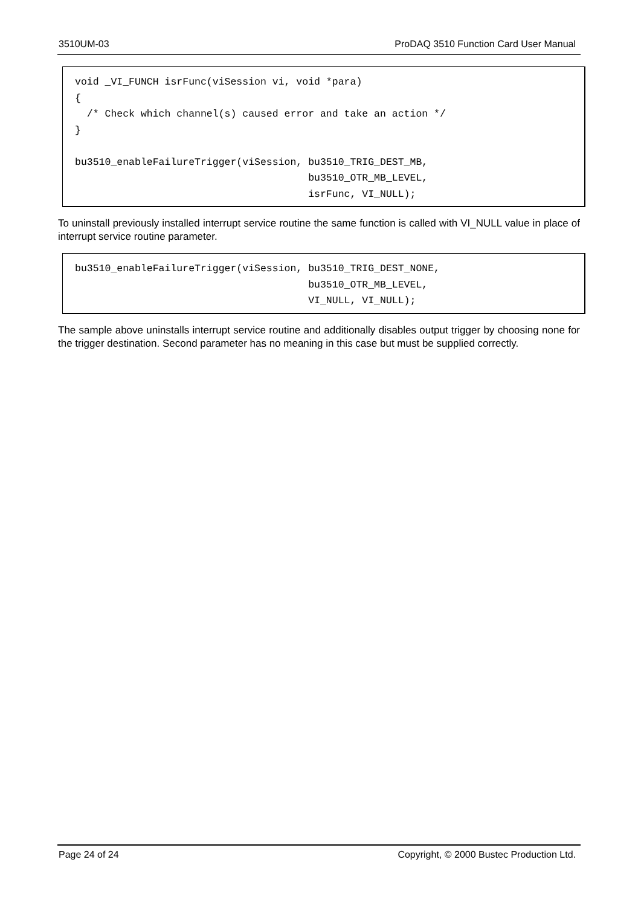3510UM-03 ProDAQ 3510 Function Card User Manual
void _VI_FUNCH isrFunc(viSession vi, void *para)
{
  /* Check which channel(s) caused error and take an action */
}

bu3510_enableFailureTrigger(viSession, bu3510_TRIG_DEST_MB,
                                       bu3510_OTR_MB_LEVEL,
                                       isrFunc, VI_NULL);
To uninstall previously installed interrupt service routine the same function is called with VI_NULL value in place of interrupt service routine parameter.
bu3510_enableFailureTrigger(viSession, bu3510_TRIG_DEST_NONE,
                                       bu3510_OTR_MB_LEVEL,
                                       VI_NULL, VI_NULL);
The sample above uninstalls interrupt service routine and additionally disables output trigger by choosing none for the trigger destination. Second parameter has no meaning in this case but must be supplied correctly.
Page 24 of 24 Copyright, © 2000 Bustec Production Ltd.